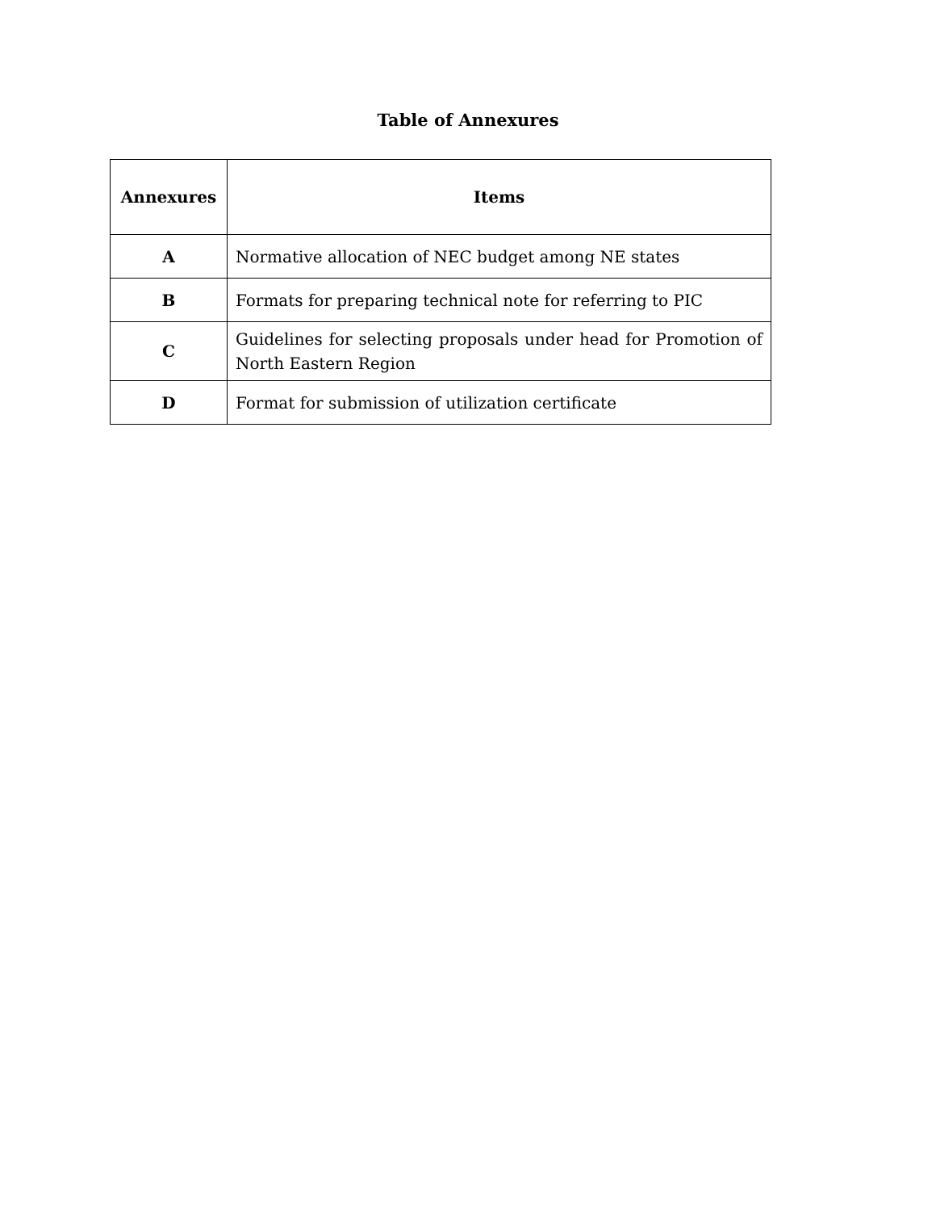Table of Annexures
| Annexures | Items |
| --- | --- |
| A | Normative allocation of NEC budget among NE states |
| B | Formats for preparing technical note for referring to PIC |
| C | Guidelines for selecting proposals under head for Promotion of North Eastern Region |
| D | Format for submission of utilization certificate |